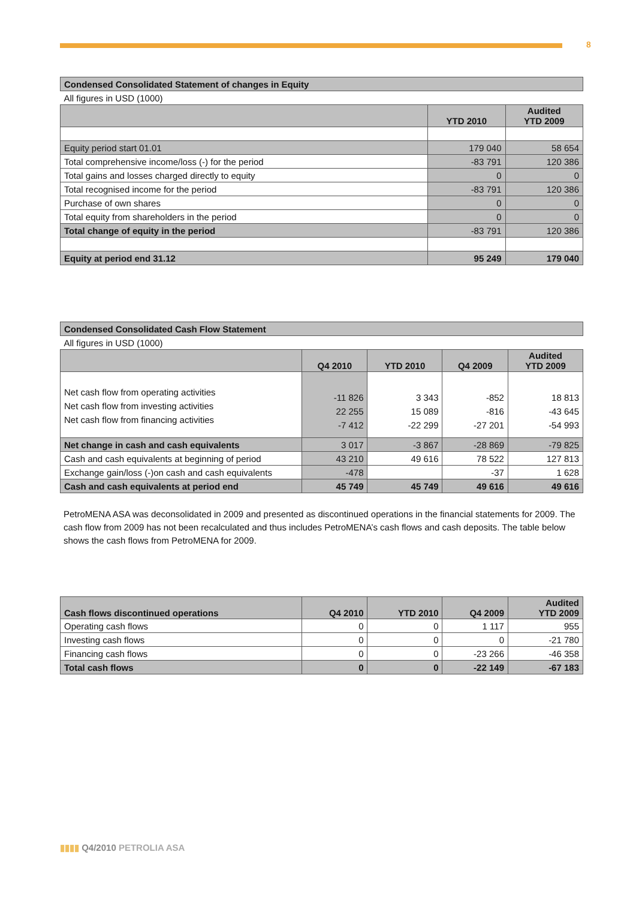8
| Condensed Consolidated Statement of changes in Equity | | |
| --- | --- | --- |
| All figures in USD (1000) | | |
| | YTD 2010 | Audited YTD 2009 |
| Equity period start 01.01 | 179 040 | 58 654 |
| Total comprehensive income/loss (-) for the period | -83 791 | 120 386 |
| Total gains and losses charged directly to equity | 0 | 0 |
| Total recognised income for the period | -83 791 | 120 386 |
| Purchase of own shares | 0 | 0 |
| Total equity from shareholders in the period | 0 | 0 |
| Total change of equity in the period | -83 791 | 120 386 |
| Equity at period end 31.12 | 95 249 | 179 040 |
| Condensed Consolidated Cash Flow Statement | | | | |
| --- | --- | --- | --- | --- |
| All figures in USD (1000) | | | | |
| | Q4 2010 | YTD 2010 | Q4 2009 | Audited YTD 2009 |
| Net cash flow from operating activities Net cash flow from investing activities Net cash flow from financing activities | -11 826 22 255 -7 412 | 3 343 15 089 -22 299 | -852 -816 -27 201 | 18 813 -43 645 -54 993 |
| Net change in cash and cash equivalents | 3 017 | -3 867 | -28 869 | -79 825 |
| Cash and cash equivalents at beginning of period | 43 210 | 49 616 | 78 522 | 127 813 |
| Exchange gain/loss (-)on cash and cash equivalents | -478 | | -37 | 1 628 |
| Cash and cash equivalents at period end | 45 749 | 45 749 | 49 616 | 49 616 |
PetroMENA ASA was deconsolidated in 2009 and presented as discontinued operations in the financial statements for 2009. The cash flow from 2009 has not been recalculated and thus includes PetroMENA’s cash flows and cash deposits. The table below shows the cash flows from PetroMENA for 2009.
| Cash flows discontinued operations | Q4 2010 | YTD 2010 | Q4 2009 | Audited YTD 2009 |
| --- | --- | --- | --- | --- |
| Operating cash flows | 0 | 0 | 1 117 | 955 |
| Investing cash flows | 0 | 0 | 0 | -21 780 |
| Financing cash flows | 0 | 0 | -23 266 | -46 358 |
| Total cash flows | 0 | 0 | -22 149 | -67 183 |
▮▮▮▮ Q4/2010 PETROLIA ASA